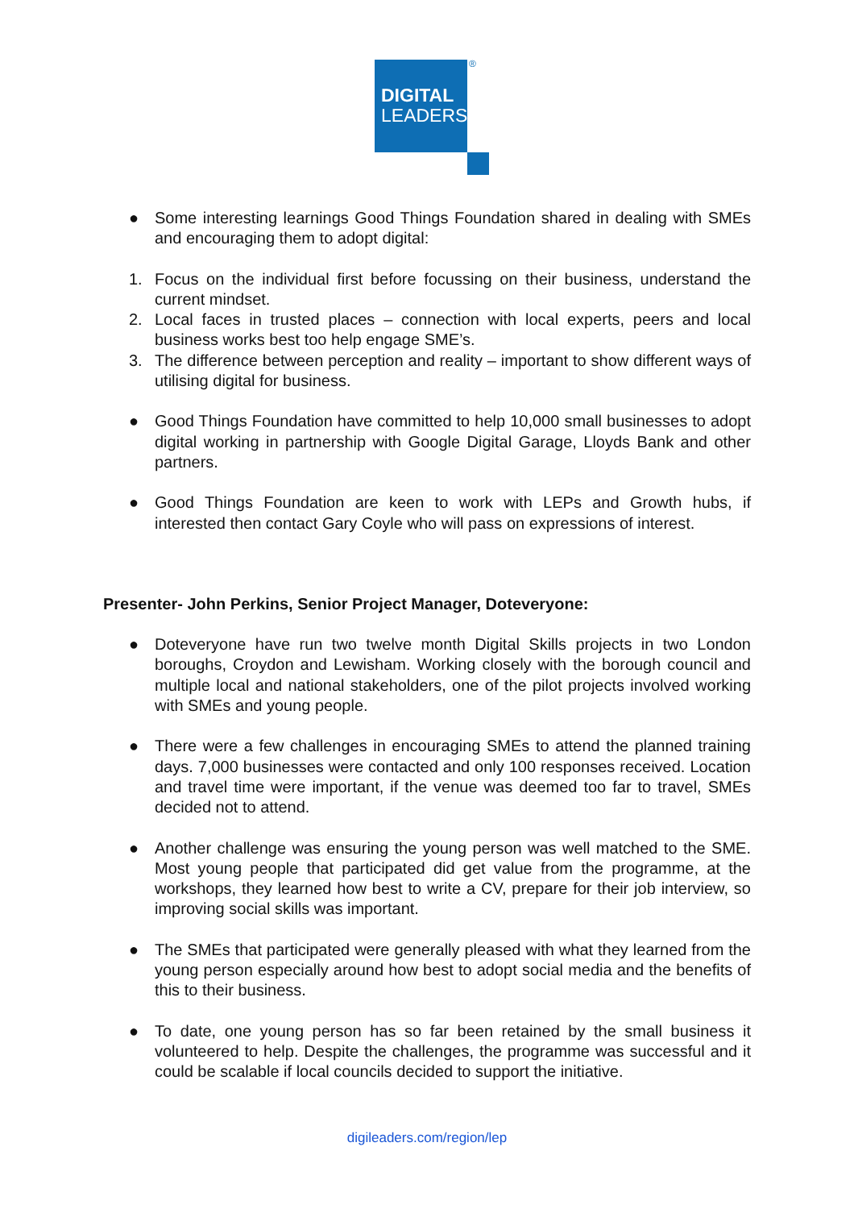DIGITAL
LEADERS
®
● Some interesting learnings Good Things Foundation shared in dealing with SMEs and encouraging them to adopt digital:
1. Focus on the individual first before focussing on their business, understand the current mindset.
2. Local faces in trusted places – connection with local experts, peers and local business works best too help engage SME’s.
3. The difference between perception and reality – important to show different ways of utilising digital for business.
● Good Things Foundation have committed to help 10,000 small businesses to adopt digital working in partnership with Google Digital Garage, Lloyds Bank and other partners.
● Good Things Foundation are keen to work with LEPs and Growth hubs, if interested then contact Gary Coyle who will pass on expressions of interest.
Presenter- John Perkins, Senior Project Manager, Doteveryone:
● Doteveryone have run two twelve month Digital Skills projects in two London boroughs, Croydon and Lewisham. Working closely with the borough council and multiple local and national stakeholders, one of the pilot projects involved working with SMEs and young people.
● There were a few challenges in encouraging SMEs to attend the planned training days. 7,000 businesses were contacted and only 100 responses received. Location and travel time were important, if the venue was deemed too far to travel, SMEs decided not to attend.
● Another challenge was ensuring the young person was well matched to the SME. Most young people that participated did get value from the programme, at the workshops, they learned how best to write a CV, prepare for their job interview, so improving social skills was important.
● The SMEs that participated were generally pleased with what they learned from the young person especially around how best to adopt social media and the benefits of this to their business.
● To date, one young person has so far been retained by the small business it volunteered to help. Despite the challenges, the programme was successful and it could be scalable if local councils decided to support the initiative.
digileaders.com/region/lep